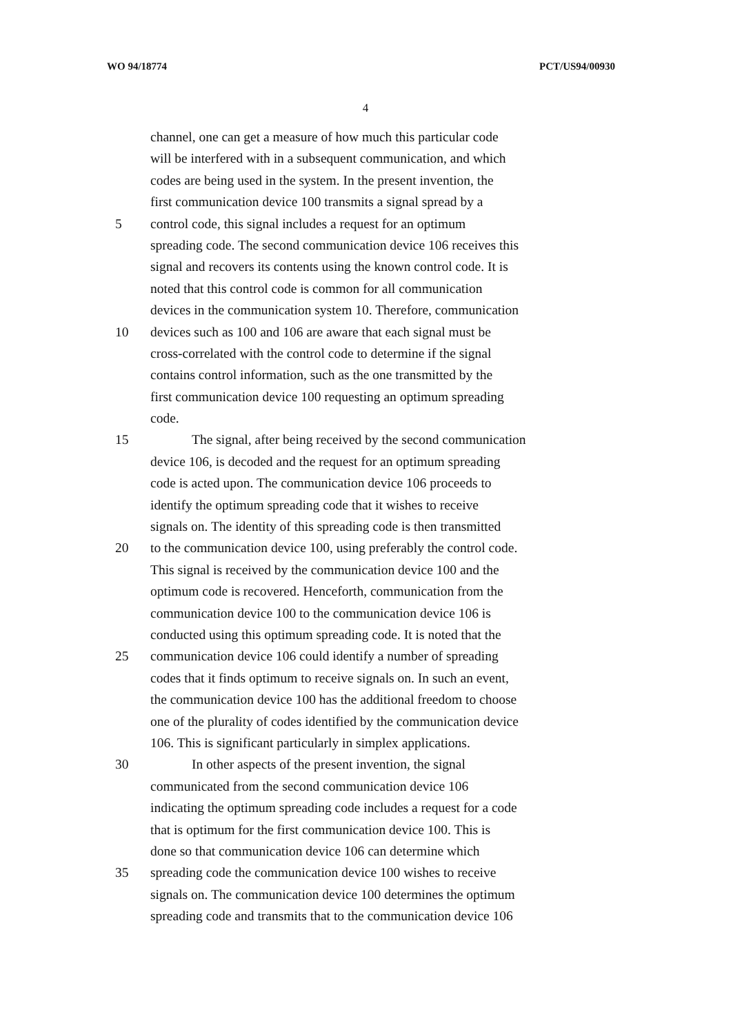WO 94/18774 PCT/US94/00930
4
channel, one can get a measure of how much this particular code
will be interfered with in a subsequent communication, and which
codes are being used in the system. In the present invention, the
first communication device 100 transmits a signal spread by a
5 control code, this signal includes a request for an optimum
spreading code. The second communication device 106 receives this
signal and recovers its contents using the known control code. It is
noted that this control code is common for all communication
devices in the communication system 10. Therefore, communication
10 devices such as 100 and 106 are aware that each signal must be
cross-correlated with the control code to determine if the signal
contains control information, such as the one transmitted by the
first communication device 100 requesting an optimum spreading
code.
15 The signal, after being received by the second communication
device 106, is decoded and the request for an optimum spreading
code is acted upon. The communication device 106 proceeds to
identify the optimum spreading code that it wishes to receive
signals on. The identity of this spreading code is then transmitted
20 to the communication device 100, using preferably the control code.
This signal is received by the communication device 100 and the
optimum code is recovered. Henceforth, communication from the
communication device 100 to the communication device 106 is
conducted using this optimum spreading code. It is noted that the
25 communication device 106 could identify a number of spreading
codes that it finds optimum to receive signals on. In such an event,
the communication device 100 has the additional freedom to choose
one of the plurality of codes identified by the communication device
106. This is significant particularly in simplex applications.
30 In other aspects of the present invention, the signal
communicated from the second communication device 106
indicating the optimum spreading code includes a request for a code
that is optimum for the first communication device 100. This is
done so that communication device 106 can determine which
35 spreading code the communication device 100 wishes to receive
signals on. The communication device 100 determines the optimum
spreading code and transmits that to the communication device 106